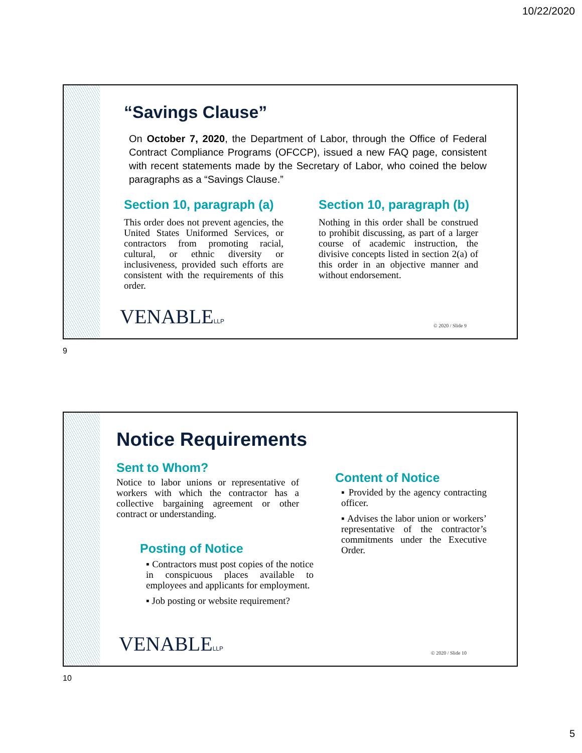10/22/2020
“Savings Clause”
On October 7, 2020, the Department of Labor, through the Office of Federal Contract Compliance Programs (OFCCP), issued a new FAQ page, consistent with recent statements made by the Secretary of Labor, who coined the below paragraphs as a “Savings Clause.”
Section 10, paragraph (a)
This order does not prevent agencies, the United States Uniformed Services, or contractors from promoting racial, cultural, or ethnic diversity or inclusiveness, provided such efforts are consistent with the requirements of this order.
Section 10, paragraph (b)
Nothing in this order shall be construed to prohibit discussing, as part of a larger course of academic instruction, the divisive concepts listed in section 2(a) of this order in an objective manner and without endorsement.
VENABLELLP © 2020 / Slide 9
9
Notice Requirements
Sent to Whom?
Notice to labor unions or representative of workers with which the contractor has a collective bargaining agreement or other contract or understanding.
Posting of Notice
▪ Contractors must post copies of the notice in conspicuous places available to employees and applicants for employment.
▪ Job posting or website requirement?
Content of Notice
▪ Provided by the agency contracting officer.
▪ Advises the labor union or workers’ representative of the contractor’s commitments under the Executive Order.
VENABLELLP © 2020 / Slide 10
10
5